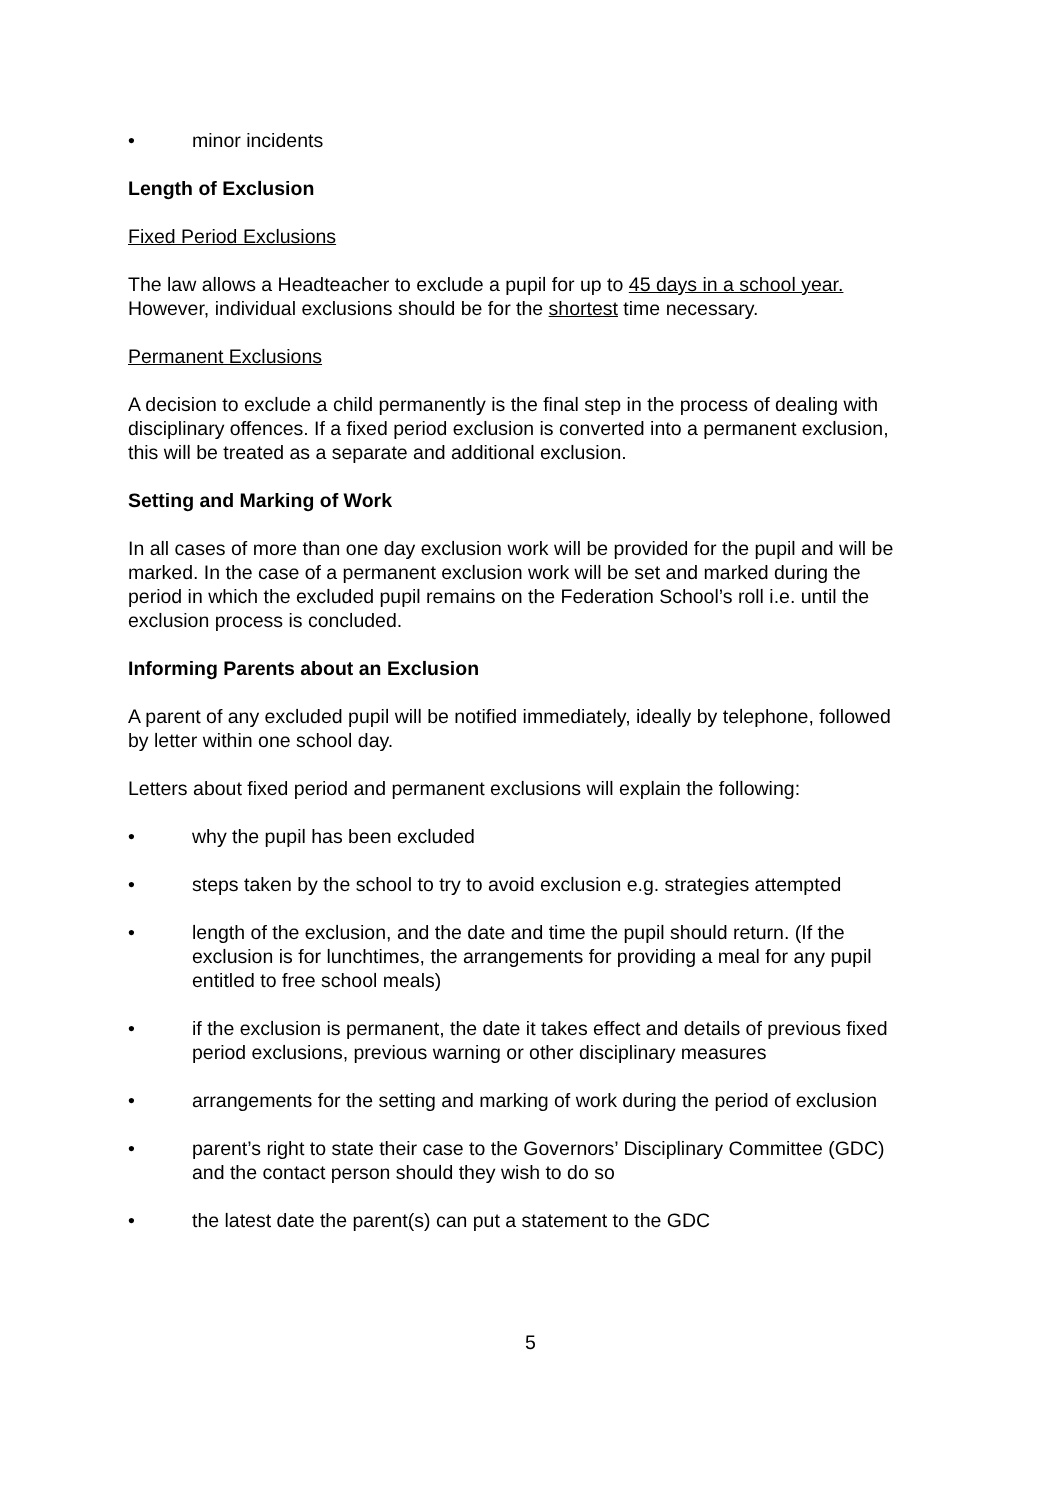• minor incidents
Length of Exclusion
Fixed Period Exclusions
The law allows a Headteacher to exclude a pupil for up to 45 days in a school year. However, individual exclusions should be for the shortest time necessary.
Permanent Exclusions
A decision to exclude a child permanently is the final step in the process of dealing with disciplinary offences. If a fixed period exclusion is converted into a permanent exclusion, this will be treated as a separate and additional exclusion.
Setting and Marking of Work
In all cases of more than one day exclusion work will be provided for the pupil and will be marked. In the case of a permanent exclusion work will be set and marked during the period in which the excluded pupil remains on the Federation School’s roll i.e. until the exclusion process is concluded.
Informing Parents about an Exclusion
A parent of any excluded pupil will be notified immediately, ideally by telephone, followed by letter within one school day.
Letters about fixed period and permanent exclusions will explain the following:
• why the pupil has been excluded
• steps taken by the school to try to avoid exclusion e.g. strategies attempted
• length of the exclusion, and the date and time the pupil should return. (If the exclusion is for lunchtimes, the arrangements for providing a meal for any pupil entitled to free school meals)
• if the exclusion is permanent, the date it takes effect and details of previous fixed period exclusions, previous warning or other disciplinary measures
• arrangements for the setting and marking of work during the period of exclusion
• parent’s right to state their case to the Governors’ Disciplinary Committee (GDC) and the contact person should they wish to do so
• the latest date the parent(s) can put a statement to the GDC
5